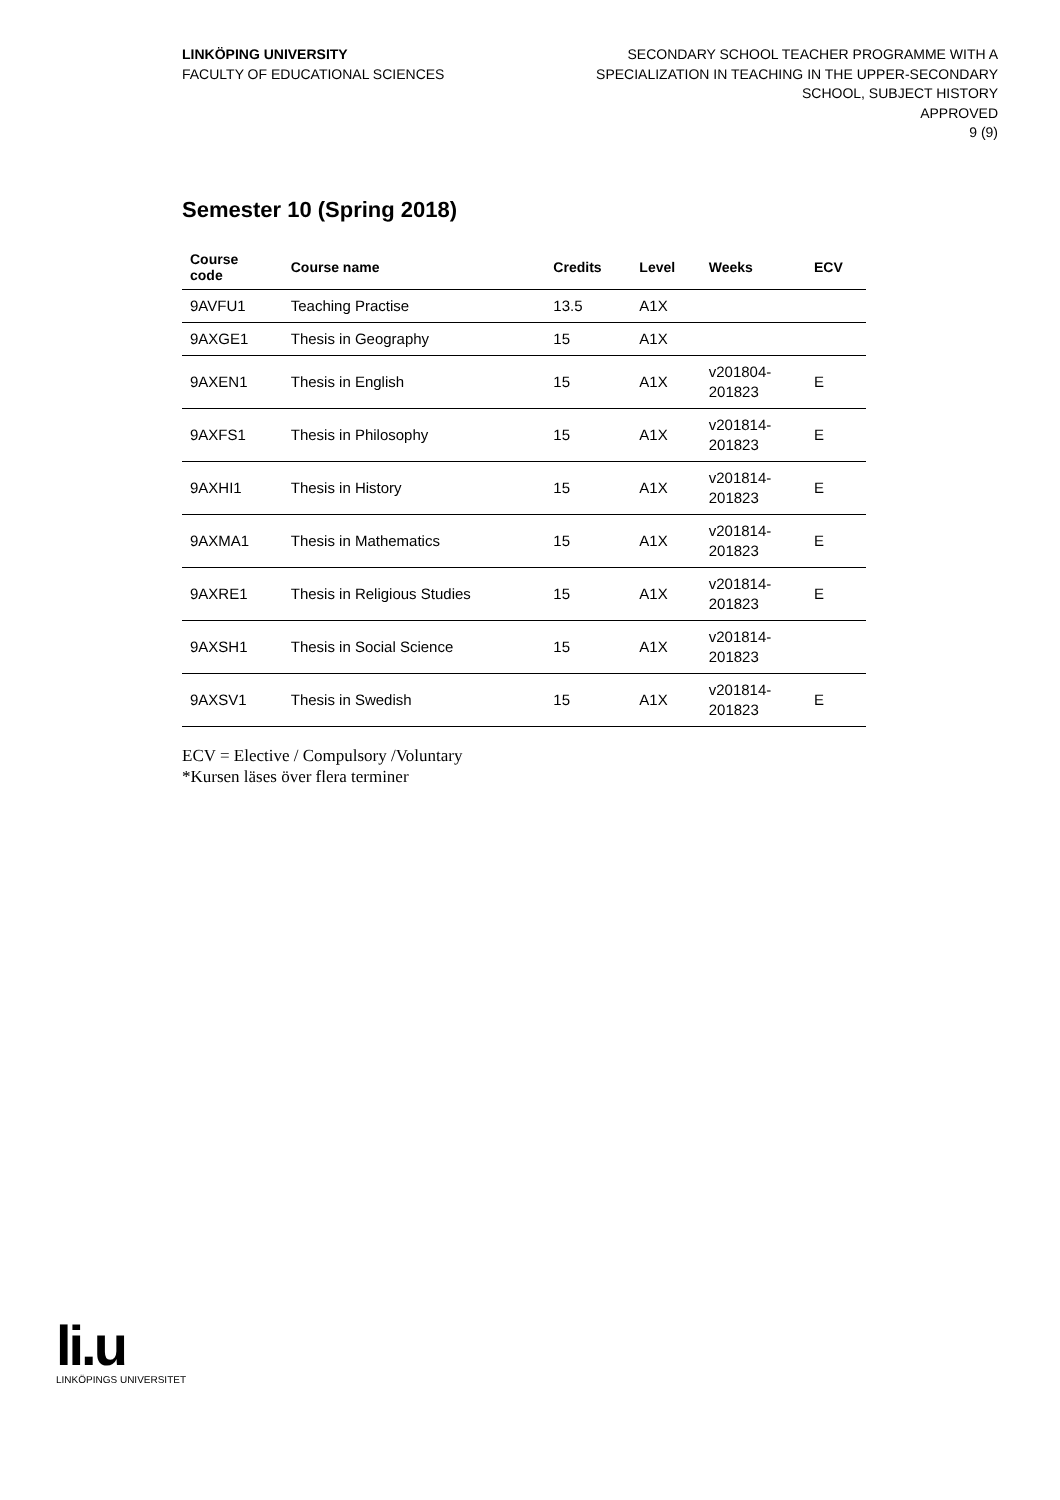LINKÖPING UNIVERSITY
FACULTY OF EDUCATIONAL SCIENCES
SECONDARY SCHOOL TEACHER PROGRAMME WITH A
SPECIALIZATION IN TEACHING IN THE UPPER-SECONDARY
SCHOOL, SUBJECT HISTORY
APPROVED
9 (9)
Semester 10 (Spring 2018)
| Course code | Course name | Credits | Level | Weeks | ECV |
| --- | --- | --- | --- | --- | --- |
| 9AVFU1 | Teaching Practise | 13.5 | A1X | | |
| 9AXGE1 | Thesis in Geography | 15 | A1X | | |
| 9AXEN1 | Thesis in English | 15 | A1X | v201804- 201823 | E |
| 9AXFS1 | Thesis in Philosophy | 15 | A1X | v201814- 201823 | E |
| 9AXHI1 | Thesis in History | 15 | A1X | v201814- 201823 | E |
| 9AXMA1 | Thesis in Mathematics | 15 | A1X | v201814- 201823 | E |
| 9AXRE1 | Thesis in Religious Studies | 15 | A1X | v201814- 201823 | E |
| 9AXSH1 | Thesis in Social Science | 15 | A1X | v201814- 201823 | |
| 9AXSV1 | Thesis in Swedish | 15 | A1X | v201814- 201823 | E |
ECV = Elective / Compulsory /Voluntary
*Kursen läses över flera terminer
li.u
LINKÖPINGS UNIVERSITET